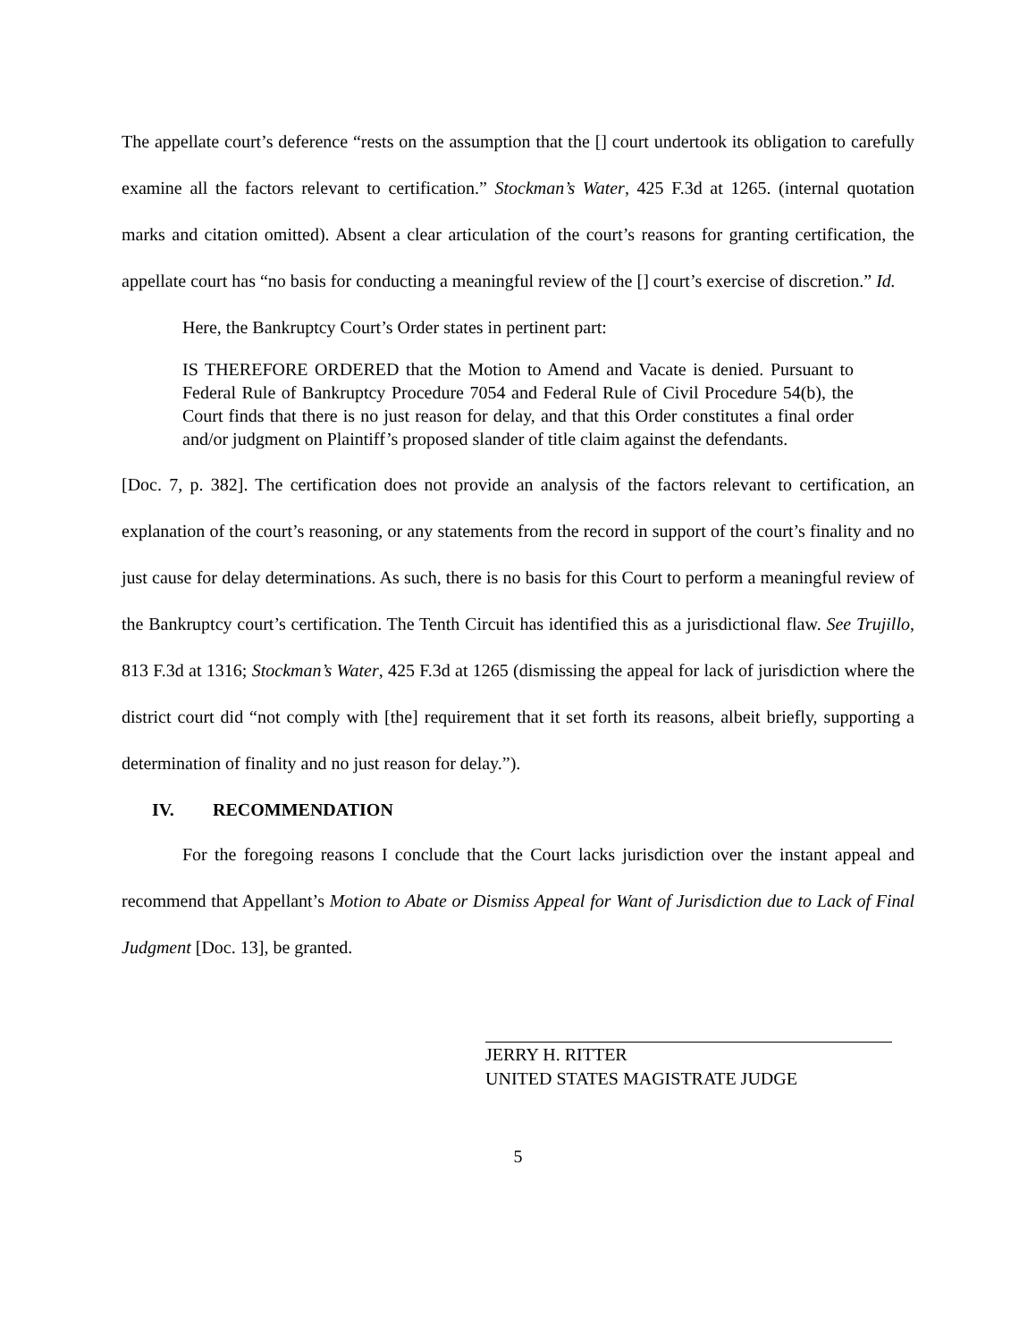The appellate court’s deference “rests on the assumption that the [] court undertook its obligation to carefully examine all the factors relevant to certification.” Stockman’s Water, 425 F.3d at 1265. (internal quotation marks and citation omitted). Absent a clear articulation of the court’s reasons for granting certification, the appellate court has “no basis for conducting a meaningful review of the [] court’s exercise of discretion.” Id.
Here, the Bankruptcy Court’s Order states in pertinent part:
IS THEREFORE ORDERED that the Motion to Amend and Vacate is denied. Pursuant to Federal Rule of Bankruptcy Procedure 7054 and Federal Rule of Civil Procedure 54(b), the Court finds that there is no just reason for delay, and that this Order constitutes a final order and/or judgment on Plaintiff’s proposed slander of title claim against the defendants.
[Doc. 7, p. 382]. The certification does not provide an analysis of the factors relevant to certification, an explanation of the court’s reasoning, or any statements from the record in support of the court’s finality and no just cause for delay determinations. As such, there is no basis for this Court to perform a meaningful review of the Bankruptcy court’s certification. The Tenth Circuit has identified this as a jurisdictional flaw. See Trujillo, 813 F.3d at 1316; Stockman’s Water, 425 F.3d at 1265 (dismissing the appeal for lack of jurisdiction where the district court did “not comply with [the] requirement that it set forth its reasons, albeit briefly, supporting a determination of finality and no just reason for delay.”).
IV. RECOMMENDATION
For the foregoing reasons I conclude that the Court lacks jurisdiction over the instant appeal and recommend that Appellant’s Motion to Abate or Dismiss Appeal for Want of Jurisdiction due to Lack of Final Judgment [Doc. 13], be granted.
JERRY H. RITTER
UNITED STATES MAGISTRATE JUDGE
5